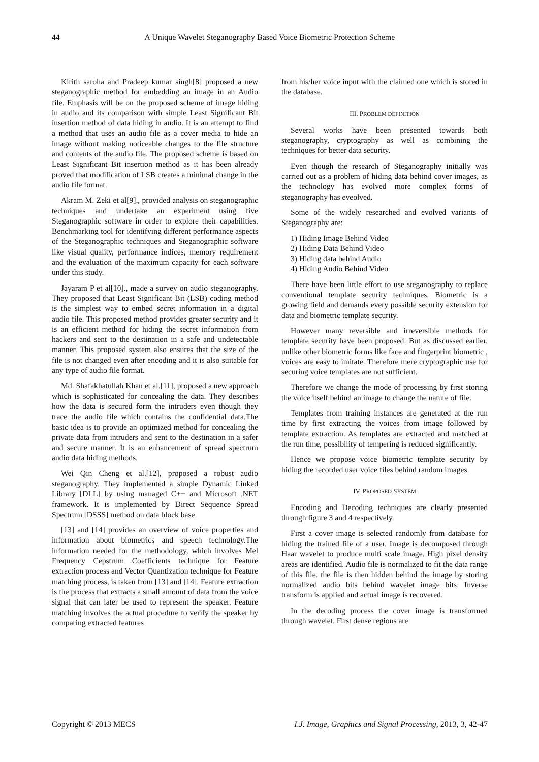44 A Unique Wavelet Steganography Based Voice Biometric Protection Scheme
Kirith saroha and Pradeep kumar singh[8] proposed a new steganographic method for embedding an image in an Audio file. Emphasis will be on the proposed scheme of image hiding in audio and its comparison with simple Least Significant Bit insertion method of data hiding in audio. It is an attempt to find a method that uses an audio file as a cover media to hide an image without making noticeable changes to the file structure and contents of the audio file. The proposed scheme is based on Least Significant Bit insertion method as it has been already proved that modification of LSB creates a minimal change in the audio file format.
Akram M. Zeki et al[9]., provided analysis on steganographic techniques and undertake an experiment using five Steganographic software in order to explore their capabilities. Benchmarking tool for identifying different performance aspects of the Steganographic techniques and Steganographic software like visual quality, performance indices, memory requirement and the evaluation of the maximum capacity for each software under this study.
Jayaram P et al[10]., made a survey on audio steganography. They proposed that Least Significant Bit (LSB) coding method is the simplest way to embed secret information in a digital audio file. This proposed method provides greater security and it is an efficient method for hiding the secret information from hackers and sent to the destination in a safe and undetectable manner. This proposed system also ensures that the size of the file is not changed even after encoding and it is also suitable for any type of audio file format.
Md. Shafakhatullah Khan et al.[11], proposed a new approach which is sophisticated for concealing the data. They describes how the data is secured form the intruders even though they trace the audio file which contains the confidential data.The basic idea is to provide an optimized method for concealing the private data from intruders and sent to the destination in a safer and secure manner. It is an enhancement of spread spectrum audio data hiding methods.
Wei Qin Cheng et al.[12], proposed a robust audio steganography. They implemented a simple Dynamic Linked Library [DLL] by using managed C++ and Microsoft .NET framework. It is implemented by Direct Sequence Spread Spectrum [DSSS] method on data block base.
[13] and [14] provides an overview of voice properties and information about biometrics and speech technology.The information needed for the methodology, which involves Mel Frequency Cepstrum Coefficients technique for Feature extraction process and Vector Quantization technique for Feature matching process, is taken from [13] and [14]. Feature extraction is the process that extracts a small amount of data from the voice signal that can later be used to represent the speaker. Feature matching involves the actual procedure to verify the speaker by comparing extracted features
from his/her voice input with the claimed one which is stored in the database.
III. PROBLEM DEFINITION
Several works have been presented towards both steganography, cryptography as well as combining the techniques for better data security.
Even though the research of Steganography initially was carried out as a problem of hiding data behind cover images, as the technology has evolved more complex forms of steganography has eveolved.
Some of the widely researched and evolved variants of Steganography are:
1) Hiding Image Behind Video
2) Hiding Data Behind Video
3) Hiding data behind Audio
4) Hiding Audio Behind Video
There have been little effort to use steganography to replace conventional template security techniques. Biometric is a growing field and demands every possible security extension for data and biometric template security.
However many reversible and irreversible methods for template security have been proposed. But as discussed earlier, unlike other biometric forms like face and fingerprint biometric , voices are easy to imitate. Therefore mere cryptographic use for securing voice templates are not sufficient.
Therefore we change the mode of processing by first storing the voice itself behind an image to change the nature of file.
Templates from training instances are generated at the run time by first extracting the voices from image followed by template extraction. As templates are extracted and matched at the run time, possibility of tempering is reduced significantly.
Hence we propose voice biometric template security by hiding the recorded user voice files behind random images.
IV. PROPOSED SYSTEM
Encoding and Decoding techniques are clearly presented through figure 3 and 4 respectively.
First a cover image is selected randomly from database for hiding the trained file of a user. Image is decomposed through Haar wavelet to produce multi scale image. High pixel density areas are identified. Audio file is normalized to fit the data range of this file. the file is then hidden behind the image by storing normalized audio bits behind wavelet image bits. Inverse transform is applied and actual image is recovered.
In the decoding process the cover image is transformed through wavelet. First dense regions are
Copyright © 2013 MECS I.J. Image, Graphics and Signal Processing, 2013, 3, 42-47